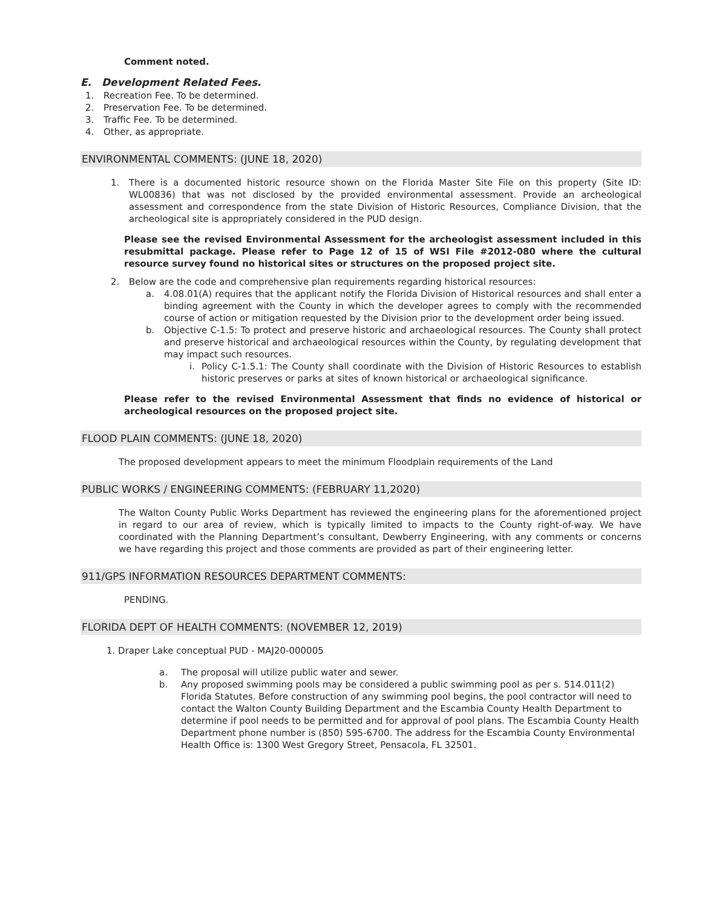Comment noted.
E. Development Related Fees.
1. Recreation Fee. To be determined.
2. Preservation Fee. To be determined.
3. Traffic Fee. To be determined.
4. Other, as appropriate.
ENVIRONMENTAL COMMENTS: (JUNE 18, 2020)
1. There is a documented historic resource shown on the Florida Master Site File on this property (Site ID: WL00836) that was not disclosed by the provided environmental assessment. Provide an archeological assessment and correspondence from the state Division of Historic Resources, Compliance Division, that the archeological site is appropriately considered in the PUD design.
Please see the revised Environmental Assessment for the archeologist assessment included in this resubmittal package. Please refer to Page 12 of 15 of WSI File #2012-080 where the cultural resource survey found no historical sites or structures on the proposed project site.
2. Below are the code and comprehensive plan requirements regarding historical resources:
a. 4.08.01(A) requires that the applicant notify the Florida Division of Historical resources and shall enter a binding agreement with the County in which the developer agrees to comply with the recommended course of action or mitigation requested by the Division prior to the development order being issued.
b. Objective C-1.5: To protect and preserve historic and archaeological resources. The County shall protect and preserve historical and archaeological resources within the County, by regulating development that may impact such resources.
i. Policy C-1.5.1: The County shall coordinate with the Division of Historic Resources to establish historic preserves or parks at sites of known historical or archaeological significance.
Please refer to the revised Environmental Assessment that finds no evidence of historical or archeological resources on the proposed project site.
FLOOD PLAIN COMMENTS: (JUNE 18, 2020)
The proposed development appears to meet the minimum Floodplain requirements of the Land
PUBLIC WORKS / ENGINEERING COMMENTS: (FEBRUARY 11,2020)
The Walton County Public Works Department has reviewed the engineering plans for the aforementioned project in regard to our area of review, which is typically limited to impacts to the County right-of-way. We have coordinated with the Planning Department’s consultant, Dewberry Engineering, with any comments or concerns we have regarding this project and those comments are provided as part of their engineering letter.
911/GPS INFORMATION RESOURCES DEPARTMENT COMMENTS:
PENDING.
FLORIDA DEPT OF HEALTH COMMENTS: (NOVEMBER 12, 2019)
1. Draper Lake conceptual PUD - MAJ20-000005
a. The proposal will utilize public water and sewer.
b. Any proposed swimming pools may be considered a public swimming pool as per s. 514.011(2) Florida Statutes. Before construction of any swimming pool begins, the pool contractor will need to contact the Walton County Building Department and the Escambia County Health Department to determine if pool needs to be permitted and for approval of pool plans. The Escambia County Health Department phone number is (850) 595-6700. The address for the Escambia County Environmental Health Office is: 1300 West Gregory Street, Pensacola, FL 32501.